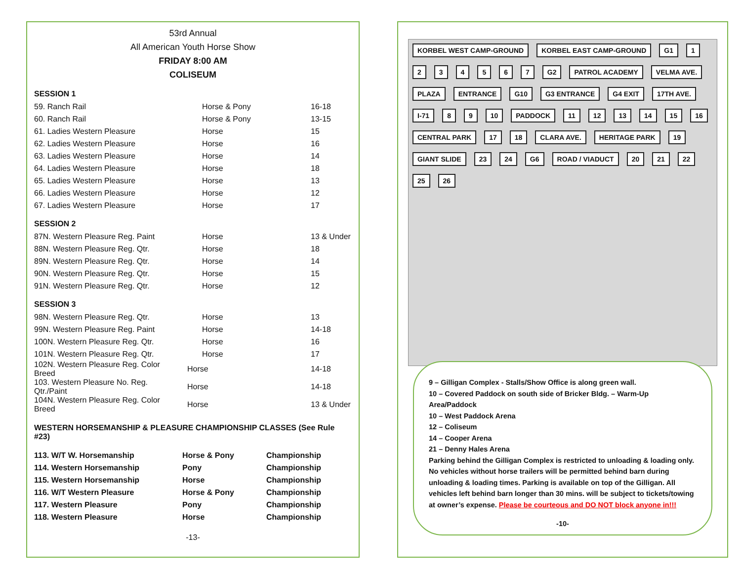53rd Annual
All American Youth Horse Show
FRIDAY 8:00 AM
COLISEUM
SESSION 1
| 59. Ranch Rail | Horse & Pony | 16-18 |
| 60. Ranch Rail | Horse & Pony | 13-15 |
| 61. Ladies Western Pleasure | Horse | 15 |
| 62. Ladies Western Pleasure | Horse | 16 |
| 63. Ladies Western Pleasure | Horse | 14 |
| 64. Ladies Western Pleasure | Horse | 18 |
| 65. Ladies Western Pleasure | Horse | 13 |
| 66. Ladies Western Pleasure | Horse | 12 |
| 67. Ladies Western Pleasure | Horse | 17 |
SESSION 2
| 87N. Western Pleasure Reg. Paint | Horse | 13 & Under |
| 88N. Western Pleasure Reg. Qtr. | Horse | 18 |
| 89N. Western Pleasure Reg. Qtr. | Horse | 14 |
| 90N. Western Pleasure Reg. Qtr. | Horse | 15 |
| 91N. Western Pleasure Reg. Qtr. | Horse | 12 |
SESSION 3
| 98N. Western Pleasure Reg. Qtr. | Horse | 13 |
| 99N. Western Pleasure Reg. Paint | Horse | 14-18 |
| 100N. Western Pleasure Reg. Qtr. | Horse | 16 |
| 101N. Western Pleasure Reg. Qtr. | Horse | 17 |
| 102N. Western Pleasure Reg. Color Breed | Horse | 14-18 |
| 103. Western Pleasure No. Reg. Qtr./Paint | Horse | 14-18 |
| 104N. Western Pleasure Reg. Color Breed | Horse | 13 & Under |
WESTERN HORSEMANSHIP & PLEASURE CHAMPIONSHIP CLASSES (See Rule #23)
| 113. W/T W. Horsemanship | Horse & Pony | Championship |
| 114. Western Horsemanship | Pony | Championship |
| 115. Western Horsemanship | Horse | Championship |
| 116. W/T Western Pleasure | Horse & Pony | Championship |
| 117. Western Pleasure | Pony | Championship |
| 118. Western Pleasure | Horse | Championship |
-13-
KORBEL WEST CAMP-GROUND KORBEL EAST CAMP-GROUND G1 1234567 G2 PATROL ACADEMY VELMA AVE. PLAZA ENTRANCE G10 G3 ENTRANCE G4 EXIT 17TH AVE. I-71 8 9 10 PADDOCK 11 12 13 14 15 16 CENTRAL PARK 17 18 CLARA AVE. HERITAGE PARK 19 GIANT SLIDE 23 24 G6 ROAD / VIADUCT 20 21 22 25 26
9 – Gilligan Complex - Stalls/Show Office is along green wall.
10 – Covered Paddock on south side of Bricker Bldg. – Warm-Up Area/Paddock
10 – West Paddock Arena
12 – Coliseum
14 – Cooper Arena
21 – Denny Hales Arena
Parking behind the Gilligan Complex is restricted to unloading & loading only. No vehicles without horse trailers will be permitted behind barn during unloading & loading times. Parking is available on top of the Gilligan. All vehicles left behind barn longer than 30 mins. will be subject to tickets/towing at owner’s expense. Please be courteous and DO NOT block anyone in!!!
-10-